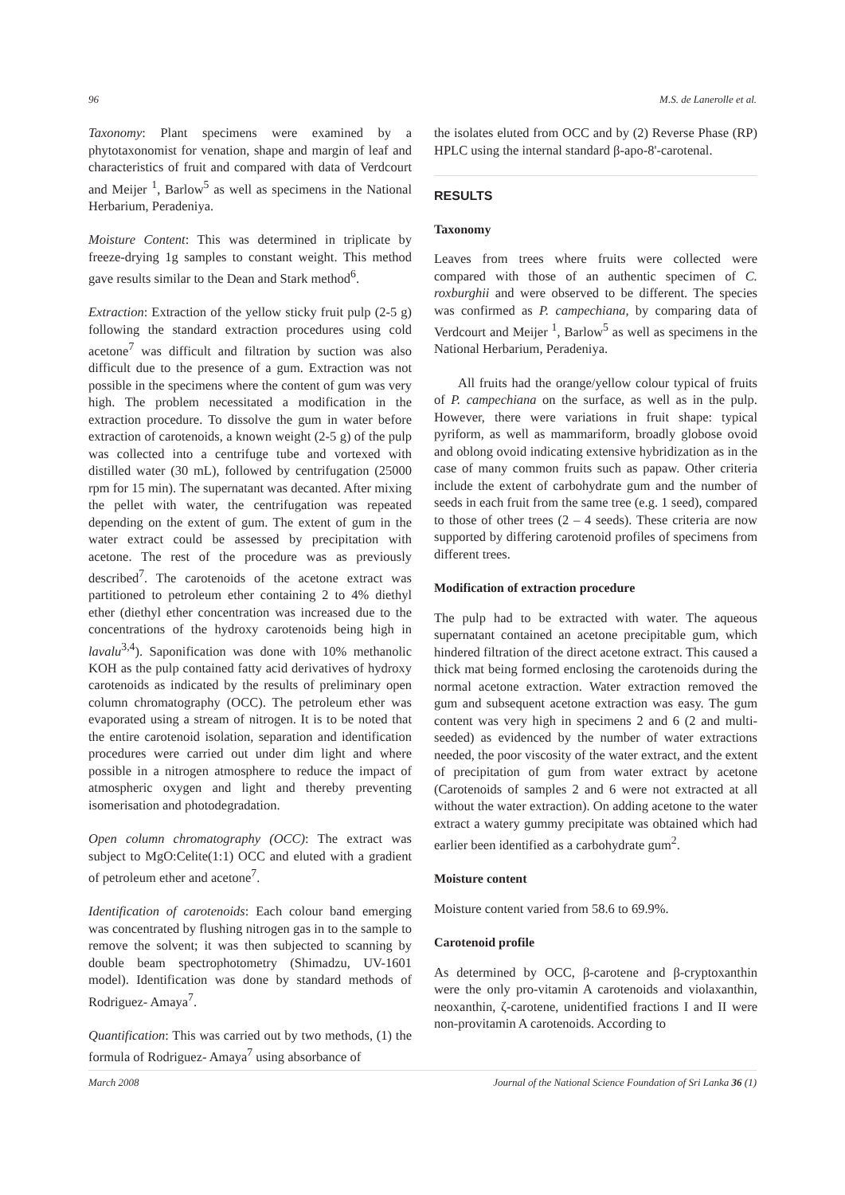96 M.S. de Lanerolle et al.
Taxonomy: Plant specimens were examined by a phytotaxonomist for venation, shape and margin of leaf and characteristics of fruit and compared with data of Verdcourt and Meijer <sup>1</sup>, Barlow<sup>5</sup> as well as specimens in the National Herbarium, Peradeniya.
Moisture Content: This was determined in triplicate by freeze-drying 1g samples to constant weight. This method gave results similar to the Dean and Stark method<sup>6</sup>.
Extraction: Extraction of the yellow sticky fruit pulp (2-5 g) following the standard extraction procedures using cold acetone<sup>7</sup> was difficult and filtration by suction was also difficult due to the presence of a gum. Extraction was not possible in the specimens where the content of gum was very high. The problem necessitated a modification in the extraction procedure. To dissolve the gum in water before extraction of carotenoids, a known weight (2-5 g) of the pulp was collected into a centrifuge tube and vortexed with distilled water (30 mL), followed by centrifugation (25000 rpm for 15 min). The supernatant was decanted. After mixing the pellet with water, the centrifugation was repeated depending on the extent of gum. The extent of gum in the water extract could be assessed by precipitation with acetone. The rest of the procedure was as previously described<sup>7</sup>. The carotenoids of the acetone extract was partitioned to petroleum ether containing 2 to 4% diethyl ether (diethyl ether concentration was increased due to the concentrations of the hydroxy carotenoids being high in lavalu<sup>3,4</sup>). Saponification was done with 10% methanolic KOH as the pulp contained fatty acid derivatives of hydroxy carotenoids as indicated by the results of preliminary open column chromatography (OCC). The petroleum ether was evaporated using a stream of nitrogen. It is to be noted that the entire carotenoid isolation, separation and identification procedures were carried out under dim light and where possible in a nitrogen atmosphere to reduce the impact of atmospheric oxygen and light and thereby preventing isomerisation and photodegradation.
Open column chromatography (OCC): The extract was subject to MgO:Celite(1:1) OCC and eluted with a gradient of petroleum ether and acetone<sup>7</sup>.
Identification of carotenoids: Each colour band emerging was concentrated by flushing nitrogen gas in to the sample to remove the solvent; it was then subjected to scanning by double beam spectrophotometry (Shimadzu, UV-1601 model). Identification was done by standard methods of Rodriguez- Amaya<sup>7</sup>.
Quantification: This was carried out by two methods, (1) the formula of Rodriguez- Amaya<sup>7</sup> using absorbance of
the isolates eluted from OCC and by (2) Reverse Phase (RP) HPLC using the internal standard β-apo-8'-carotenal.
RESULTS
Taxonomy
Leaves from trees where fruits were collected were compared with those of an authentic specimen of C. roxburghii and were observed to be different. The species was confirmed as P. campechiana, by comparing data of Verdcourt and Meijer <sup>1</sup>, Barlow<sup>5</sup> as well as specimens in the National Herbarium, Peradeniya.
All fruits had the orange/yellow colour typical of fruits of P. campechiana on the surface, as well as in the pulp. However, there were variations in fruit shape: typical pyriform, as well as mammariform, broadly globose ovoid and oblong ovoid indicating extensive hybridization as in the case of many common fruits such as papaw. Other criteria include the extent of carbohydrate gum and the number of seeds in each fruit from the same tree (e.g. 1 seed), compared to those of other trees (2 – 4 seeds). These criteria are now supported by differing carotenoid profiles of specimens from different trees.
Modification of extraction procedure
The pulp had to be extracted with water. The aqueous supernatant contained an acetone precipitable gum, which hindered filtration of the direct acetone extract. This caused a thick mat being formed enclosing the carotenoids during the normal acetone extraction. Water extraction removed the gum and subsequent acetone extraction was easy. The gum content was very high in specimens 2 and 6 (2 and multi-seeded) as evidenced by the number of water extractions needed, the poor viscosity of the water extract, and the extent of precipitation of gum from water extract by acetone (Carotenoids of samples 2 and 6 were not extracted at all without the water extraction). On adding acetone to the water extract a watery gummy precipitate was obtained which had earlier been identified as a carbohydrate gum<sup>2</sup>.
Moisture content
Moisture content varied from 58.6 to 69.9%.
Carotenoid profile
As determined by OCC, β-carotene and β-cryptoxanthin were the only pro-vitamin A carotenoids and violaxanthin, neoxanthin, ζ-carotene, unidentified fractions I and II were non-provitamin A carotenoids. According to
March 2008 Journal of the National Science Foundation of Sri Lanka 36 (1)